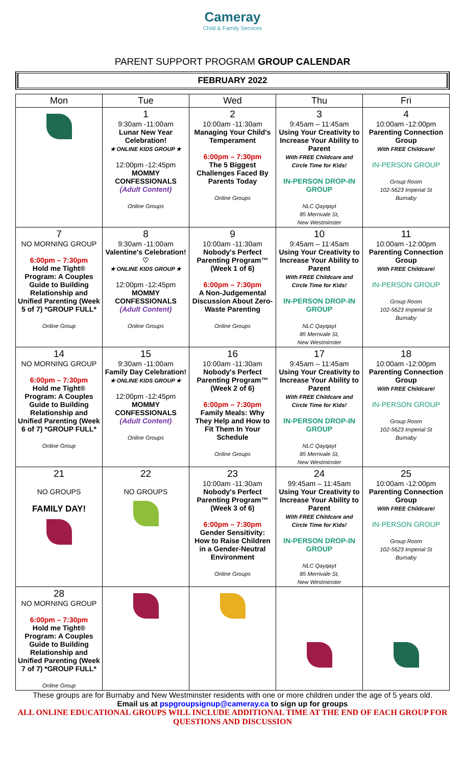Cameray
Child & Family Services
PARENT SUPPORT PROGRAM GROUP CALENDAR
FEBRUARY 2022
| Mon | Tue | Wed | Thu | Fri |
| --- | --- | --- | --- | --- |
| | 1 9:30am -11:00am Lunar New Year Celebration! ★ ONLINE KIDS GROUP ★ 12:00pm -12:45pm MOMMY CONFESSIONALS (Adult Content) Online Groups | 2 10:00am -11:30am Managing Your Child's Temperament 6:00pm – 7:30pm The 5 Biggest Challenges Faced By Parents Today Online Groups | 3 9:45am – 11:45am Using Your Creativity to Increase Your Ability to Parent With FREE Childcare and Circle Time for Kids! IN-PERSON DROP-IN GROUP NLC Qayqayt 85 Merrivale St, New Westminster | 4 10:00am -12:00pm Parenting Connection Group With FREE Childcare! IN-PERSON GROUP Group Room 102-5623 Imperial St Burnaby |
| 7 NO MORNING GROUP 6:00pm – 7:30pm Hold me Tight® Program: A Couples Guide to Building Relationship and Unified Parenting (Week 5 of 7) *GROUP FULL* Online Group | 8 9:30am -11:00am Valentine's Celebration! ♡ ★ ONLINE KIDS GROUP ★ 12:00pm -12:45pm MOMMY CONFESSIONALS (Adult Content) Online Groups | 9 10:00am -11:30am Nobody's Perfect Parenting Program™ (Week 1 of 6) 6:00pm – 7:30pm A Non-Judgemental Discussion About Zero-Waste Parenting Online Groups | 10 9:45am – 11:45am Using Your Creativity to Increase Your Ability to Parent With FREE Childcare and Circle Time for Kids! IN-PERSON DROP-IN GROUP NLC Qayqayt 85 Merrivale St, New Westminster | 11 10:00am -12:00pm Parenting Connection Group With FREE Childcare! IN-PERSON GROUP Group Room 102-5623 Imperial St Burnaby |
| 14 NO MORNING GROUP 6:00pm – 7:30pm Hold me Tight® Program: A Couples Guide to Building Relationship and Unified Parenting (Week 6 of 7) *GROUP FULL* Online Group | 15 9:30am -11:00am Family Day Celebration! ★ ONLINE KIDS GROUP ★ 12:00pm -12:45pm MOMMY CONFESSIONALS (Adult Content) Online Groups | 16 10:00am -11:30am Nobody's Perfect Parenting Program™ (Week 2 of 6) 6:00pm – 7:30pm Family Meals: Why They Help and How to Fit Them In Your Schedule Online Groups | 17 9:45am – 11:45am Using Your Creativity to Increase Your Ability to Parent With FREE Childcare and Circle Time for Kids! IN-PERSON DROP-IN GROUP NLC Qayqayt 85 Merrivale St, New Westminster | 18 10:00am -12:00pm Parenting Connection Group With FREE Childcare! IN-PERSON GROUP Group Room 102-5623 Imperial St Burnaby |
| 21 NO GROUPS FAMILY DAY! | 22 NO GROUPS | 23 10:00am -11:30am Nobody's Perfect Parenting Program™ (Week 3 of 6) 6:00pm – 7:30pm Gender Sensitivity: How to Raise Children in a Gender-Neutral Environment Online Groups | 24 99:45am – 11:45am Using Your Creativity to Increase Your Ability to Parent With FREE Childcare and Circle Time for Kids! IN-PERSON DROP-IN GROUP NLC Qayqayt 85 Merrivale St, New Westminster | 25 10:00am -12:00pm Parenting Connection Group With FREE Childcare! IN-PERSON GROUP Group Room 102-5623 Imperial St Burnaby |
| 28 NO MORNING GROUP 6:00pm – 7:30pm Hold me Tight® Program: A Couples Guide to Building Relationship and Unified Parenting (Week 7 of 7) *GROUP FULL* Online Group | | | | |
These groups are for Burnaby and New Westminster residents with one or more children under the age of 5 years old.
Email us at pspgroupsignup@cameray.ca to sign up for groups
ALL ONLINE EDUCATIONAL GROUPS WILL INCLUDE ADDITIONAL TIME AT THE END OF EACH GROUP FOR QUESTIONS AND DISCUSSION